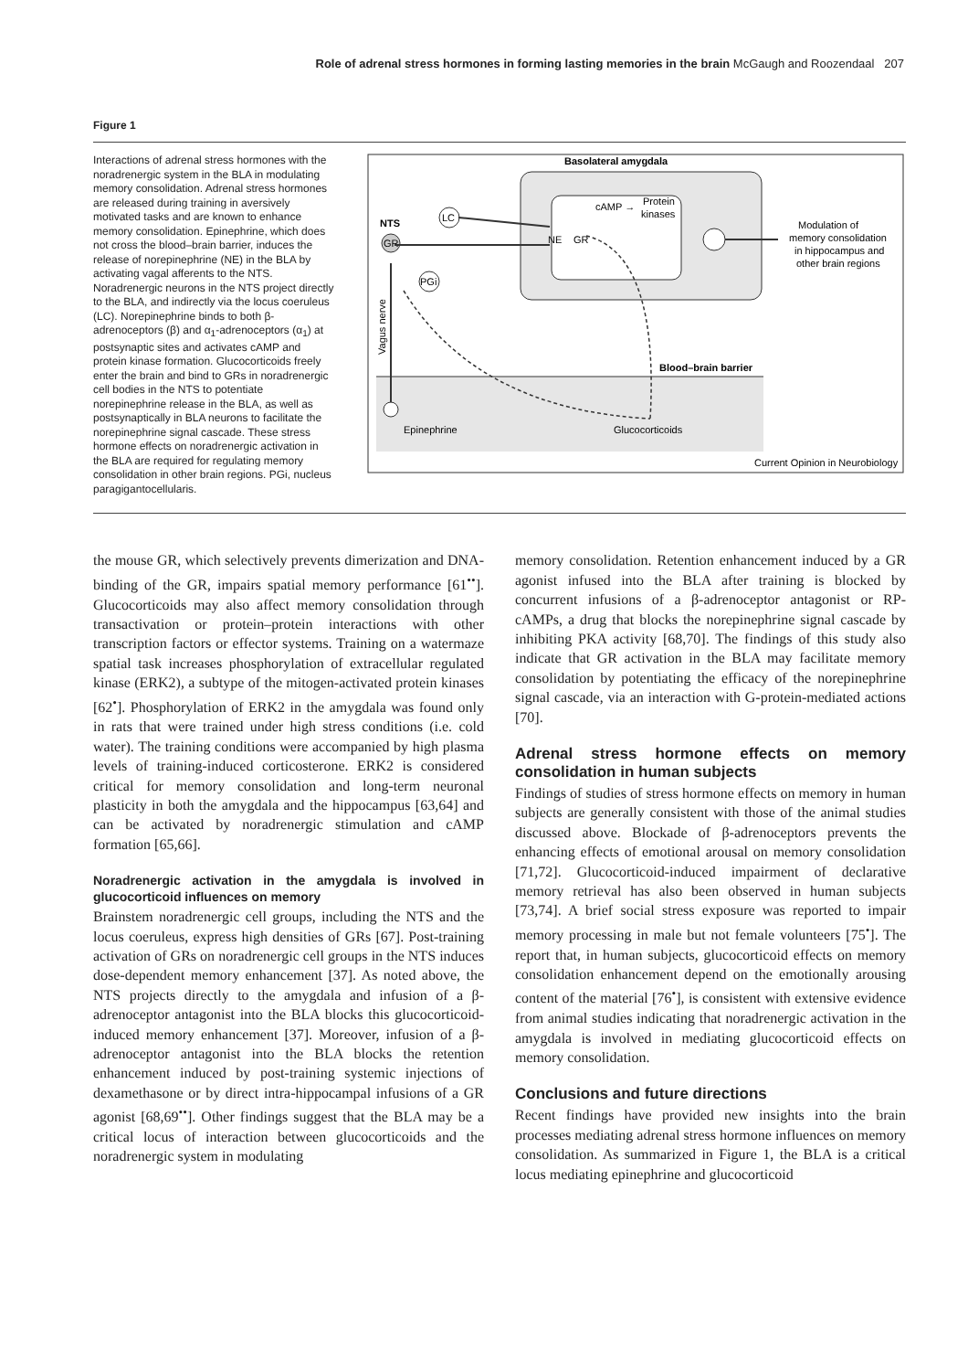Role of adrenal stress hormones in forming lasting memories in the brain McGaugh and Roozendaal 207
Figure 1
Interactions of adrenal stress hormones with the noradrenergic system in the BLA in modulating memory consolidation. Adrenal stress hormones are released during training in aversively motivated tasks and are known to enhance memory consolidation. Epinephrine, which does not cross the blood–brain barrier, induces the release of norepinephrine (NE) in the BLA by activating vagal afferents to the NTS. Noradrenergic neurons in the NTS project directly to the BLA, and indirectly via the locus coeruleus (LC). Norepinephrine binds to both β-adrenoceptors (β) and α<sub>1</sub>-adrenoceptors (α<sub>1</sub>) at postsynaptic sites and activates cAMP and protein kinase formation. Glucocorticoids freely enter the brain and bind to GRs in noradrenergic cell bodies in the NTS to potentiate norepinephrine release in the BLA, as well as postsynaptically in BLA neurons to facilitate the norepinephrine signal cascade. These stress hormone effects on noradrenergic activation in the BLA are required for regulating memory consolidation in other brain regions. PGi, nucleus paragigantocellularis.
Basolateral amygdala
cAMP →
Protein
kinases
NE
GR
GR
NTS
LC
PGi
Modulation of
memory consolidation
in hippocampus and
other brain regions
Vagus nerve
Blood–brain barrier
Epinephrine
Glucocorticoids
Current Opinion in Neurobiology
the mouse GR, which selectively prevents dimerization and DNA-binding of the GR, impairs spatial memory performance [61<sup>••</sup>]. Glucocorticoids may also affect memory consolidation through transactivation or protein–protein interactions with other transcription factors or effector systems. Training on a watermaze spatial task increases phosphorylation of extracellular regulated kinase (ERK2), a subtype of the mitogen-activated protein kinases [62<sup>•</sup>]. Phosphorylation of ERK2 in the amygdala was found only in rats that were trained under high stress conditions (i.e. cold water). The training conditions were accompanied by high plasma levels of training-induced corticosterone. ERK2 is considered critical for memory consolidation and long-term neuronal plasticity in both the amygdala and the hippocampus [63,64] and can be activated by noradrenergic stimulation and cAMP formation [65,66].
Noradrenergic activation in the amygdala is involved in glucocorticoid influences on memory
Brainstem noradrenergic cell groups, including the NTS and the locus coeruleus, express high densities of GRs [67]. Post-training activation of GRs on noradrenergic cell groups in the NTS induces dose-dependent memory enhancement [37]. As noted above, the NTS projects directly to the amygdala and infusion of a β-adrenoceptor antagonist into the BLA blocks this glucocorticoid-induced memory enhancement [37]. Moreover, infusion of a β-adrenoceptor antagonist into the BLA blocks the retention enhancement induced by post-training systemic injections of dexamethasone or by direct intra-hippocampal infusions of a GR agonist [68,69<sup>••</sup>]. Other findings suggest that the BLA may be a critical locus of interaction between glucocorticoids and the noradrenergic system in modulating
memory consolidation. Retention enhancement induced by a GR agonist infused into the BLA after training is blocked by concurrent infusions of a β-adrenoceptor antagonist or RP-cAMPs, a drug that blocks the norepinephrine signal cascade by inhibiting PKA activity [68,70]. The findings of this study also indicate that GR activation in the BLA may facilitate memory consolidation by potentiating the efficacy of the norepinephrine signal cascade, via an interaction with G-protein-mediated actions [70].
Adrenal stress hormone effects on memory consolidation in human subjects
Findings of studies of stress hormone effects on memory in human subjects are generally consistent with those of the animal studies discussed above. Blockade of β-adrenoceptors prevents the enhancing effects of emotional arousal on memory consolidation [71,72]. Glucocorticoid-induced impairment of declarative memory retrieval has also been observed in human subjects [73,74]. A brief social stress exposure was reported to impair memory processing in male but not female volunteers [75<sup>•</sup>]. The report that, in human subjects, glucocorticoid effects on memory consolidation enhancement depend on the emotionally arousing content of the material [76<sup>•</sup>], is consistent with extensive evidence from animal studies indicating that noradrenergic activation in the amygdala is involved in mediating glucocorticoid effects on memory consolidation.
Conclusions and future directions
Recent findings have provided new insights into the brain processes mediating adrenal stress hormone influences on memory consolidation. As summarized in Figure 1, the BLA is a critical locus mediating epinephrine and glucocorticoid